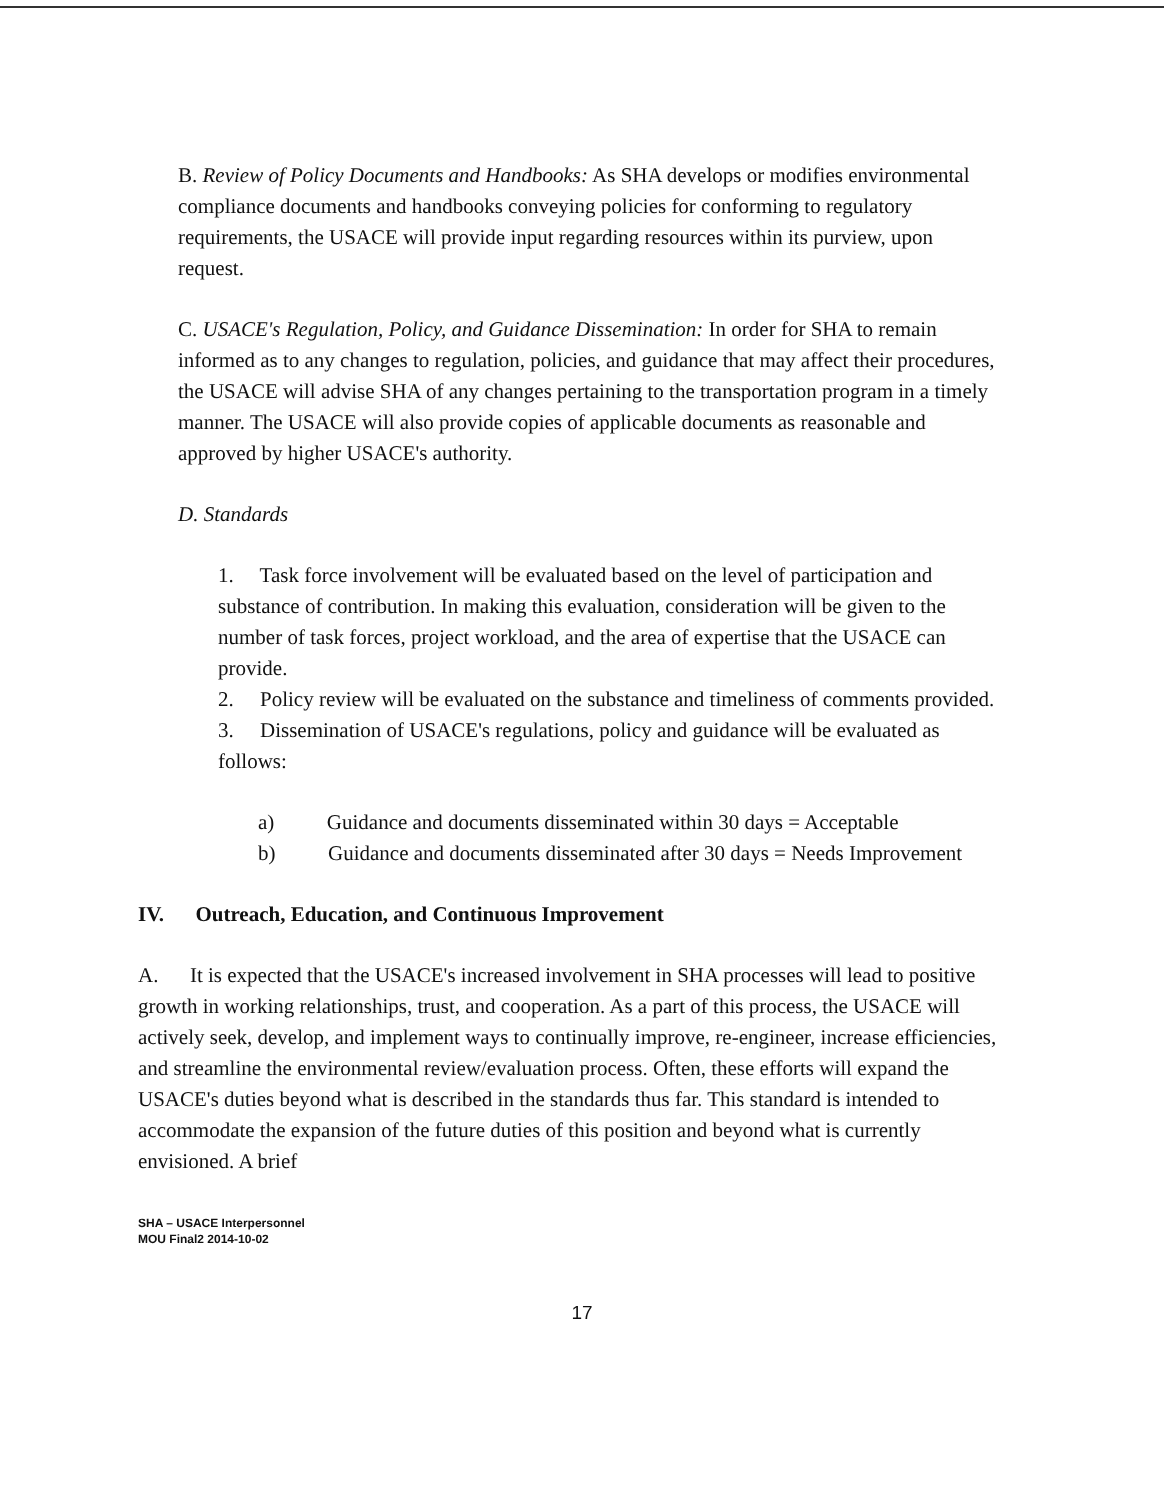B. Review of Policy Documents and Handbooks: As SHA develops or modifies environmental compliance documents and handbooks conveying policies for conforming to regulatory requirements, the USACE will provide input regarding resources within its purview, upon request.
C. USACE's Regulation, Policy, and Guidance Dissemination: In order for SHA to remain informed as to any changes to regulation, policies, and guidance that may affect their procedures, the USACE will advise SHA of any changes pertaining to the transportation program in a timely manner. The USACE will also provide copies of applicable documents as reasonable and approved by higher USACE's authority.
D. Standards
1. Task force involvement will be evaluated based on the level of participation and substance of contribution. In making this evaluation, consideration will be given to the number of task forces, project workload, and the area of expertise that the USACE can provide.
2. Policy review will be evaluated on the substance and timeliness of comments provided.
3. Dissemination of USACE's regulations, policy and guidance will be evaluated as follows:
a) Guidance and documents disseminated within 30 days = Acceptable
b) Guidance and documents disseminated after 30 days = Needs Improvement
IV. Outreach, Education, and Continuous Improvement
A. It is expected that the USACE's increased involvement in SHA processes will lead to positive growth in working relationships, trust, and cooperation. As a part of this process, the USACE will actively seek, develop, and implement ways to continually improve, re-engineer, increase efficiencies, and streamline the environmental review/evaluation process. Often, these efforts will expand the USACE's duties beyond what is described in the standards thus far. This standard is intended to accommodate the expansion of the future duties of this position and beyond what is currently envisioned. A brief
SHA – USACE Interpersonnel
MOU Final2 2014-10-02
17